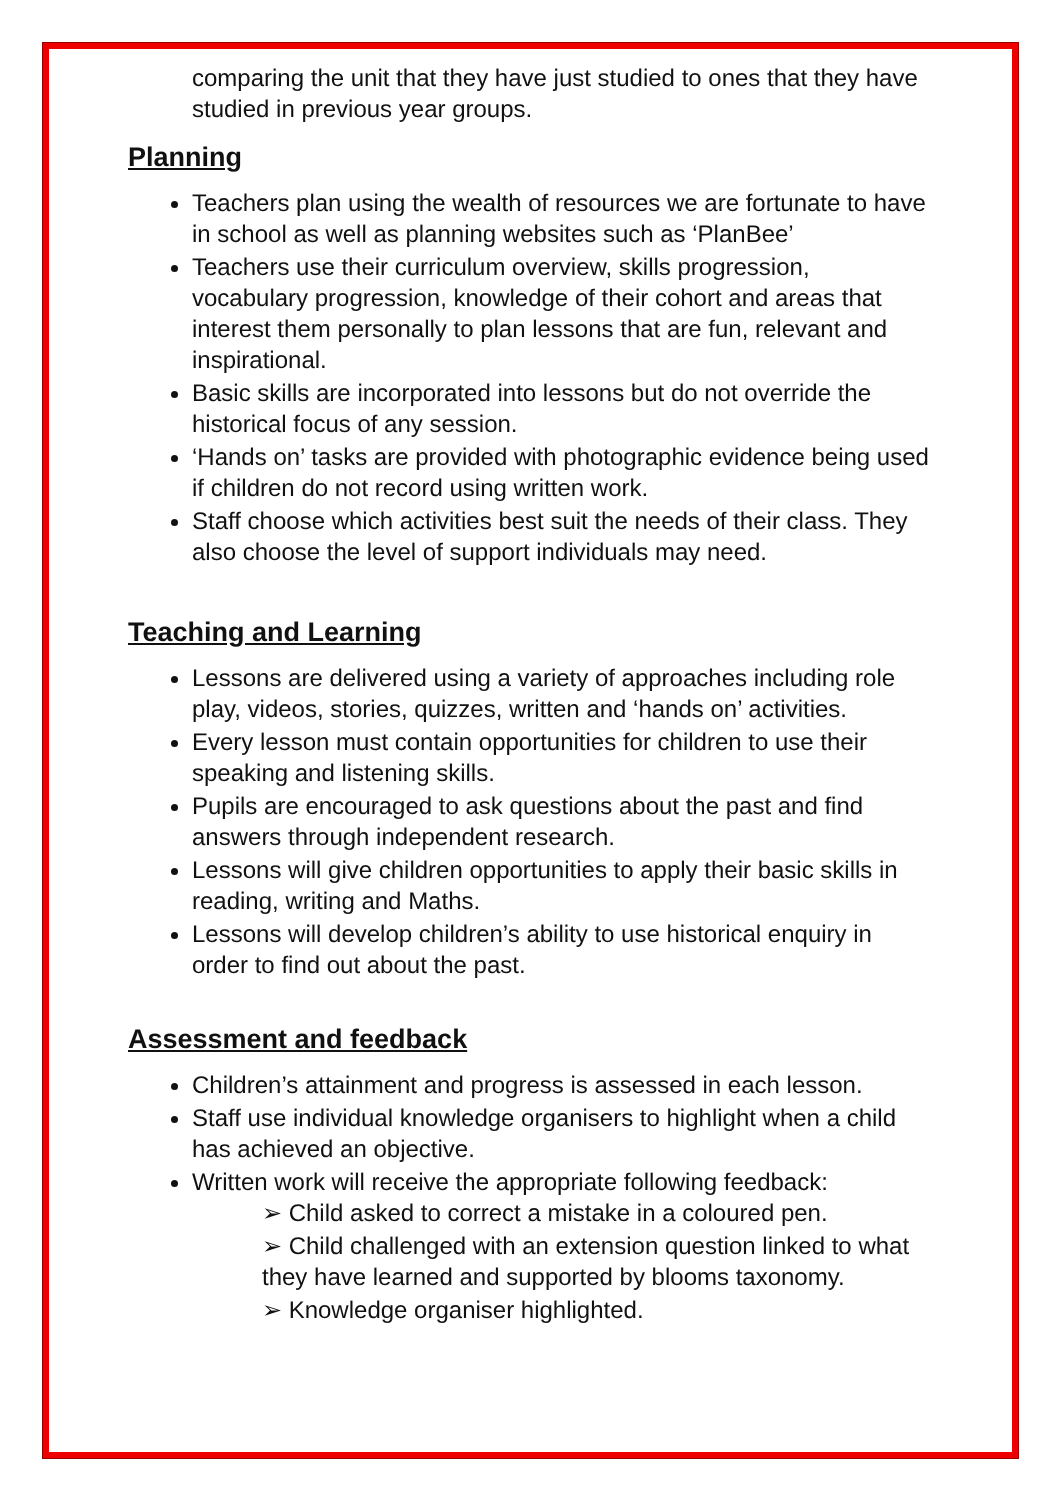comparing the unit that they have just studied to ones that they have studied in previous year groups.
Planning
Teachers plan using the wealth of resources we are fortunate to have in school as well as planning websites such as ‘PlanBee’
Teachers use their curriculum overview, skills progression, vocabulary progression, knowledge of their cohort and areas that interest them personally to plan lessons that are fun, relevant and inspirational.
Basic skills are incorporated into lessons but do not override the historical focus of any session.
‘Hands on’ tasks are provided with photographic evidence being used if children do not record using written work.
Staff choose which activities best suit the needs of their class. They also choose the level of support individuals may need.
Teaching and Learning
Lessons are delivered using a variety of approaches including role play, videos, stories, quizzes, written and ‘hands on’ activities.
Every lesson must contain opportunities for children to use their speaking and listening skills.
Pupils are encouraged to ask questions about the past and find answers through independent research.
Lessons will give children opportunities to apply their basic skills in reading, writing and Maths.
Lessons will develop children’s ability to use historical enquiry in order to find out about the past.
Assessment and feedback
Children’s attainment and progress is assessed in each lesson.
Staff use individual knowledge organisers to highlight when a child has achieved an objective.
Written work will receive the appropriate following feedback:
➢ Child asked to correct a mistake in a coloured pen.
➢ Child challenged with an extension question linked to what they have learned and supported by blooms taxonomy.
➢ Knowledge organiser highlighted.